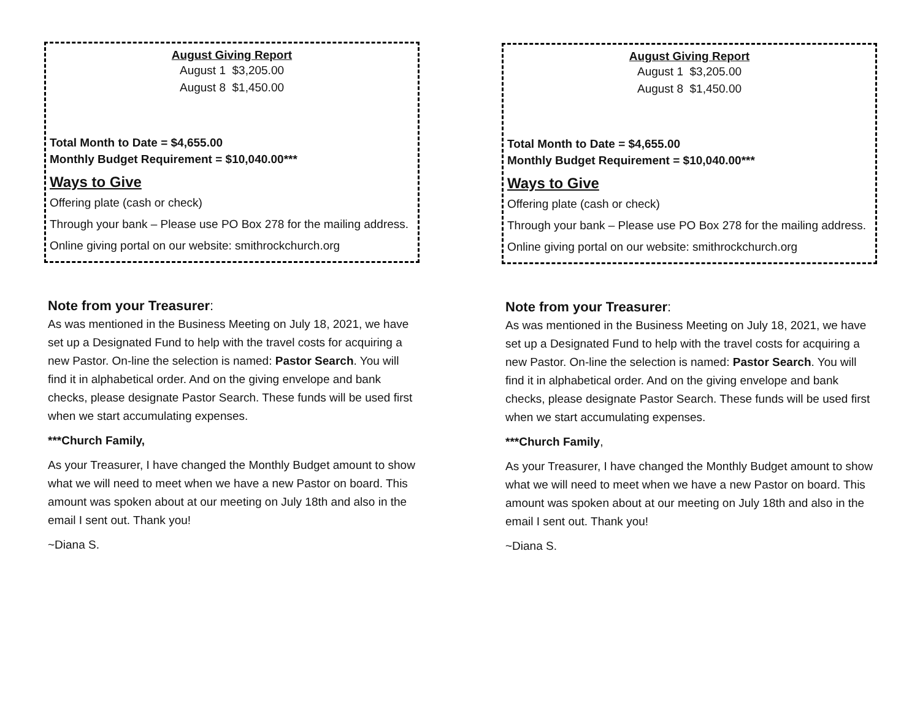August Giving Report
August 1 $3,205.00
August 8 $1,450.00
Total Month to Date = $4,655.00
Monthly Budget Requirement = $10,040.00***
Ways to Give
Offering plate (cash or check)
Through your bank – Please use PO Box 278 for the mailing address.
Online giving portal on our website: smithrockchurch.org
Note from your Treasurer:
As was mentioned in the Business Meeting on July 18, 2021, we have set up a Designated Fund to help with the travel costs for acquiring a new Pastor. On-line the selection is named: Pastor Search. You will find it in alphabetical order. And on the giving envelope and bank checks, please designate Pastor Search. These funds will be used first when we start accumulating expenses.
***Church Family,
As your Treasurer, I have changed the Monthly Budget amount to show what we will need to meet when we have a new Pastor on board. This amount was spoken about at our meeting on July 18th and also in the email I sent out. Thank you!
~Diana S.
August Giving Report
August 1 $3,205.00
August 8 $1,450.00
Total Month to Date = $4,655.00
Monthly Budget Requirement = $10,040.00***
Ways to Give
Offering plate (cash or check)
Through your bank – Please use PO Box 278 for the mailing address.
Online giving portal on our website: smithrockchurch.org
Note from your Treasurer:
As was mentioned in the Business Meeting on July 18, 2021, we have set up a Designated Fund to help with the travel costs for acquiring a new Pastor. On-line the selection is named: Pastor Search. You will find it in alphabetical order. And on the giving envelope and bank checks, please designate Pastor Search. These funds will be used first when we start accumulating expenses.
***Church Family,
As your Treasurer, I have changed the Monthly Budget amount to show what we will need to meet when we have a new Pastor on board. This amount was spoken about at our meeting on July 18th and also in the email I sent out. Thank you!
~Diana S.